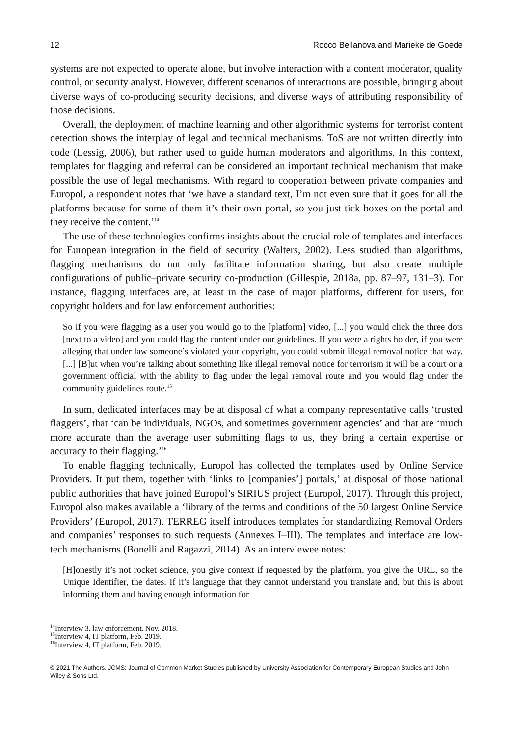12 Rocco Bellanova and Marieke de Goede
systems are not expected to operate alone, but involve interaction with a content moderator, quality control, or security analyst. However, different scenarios of interactions are possible, bringing about diverse ways of co-producing security decisions, and diverse ways of attributing responsibility of those decisions.
Overall, the deployment of machine learning and other algorithmic systems for terrorist content detection shows the interplay of legal and technical mechanisms. ToS are not written directly into code (Lessig, 2006), but rather used to guide human moderators and algorithms. In this context, templates for flagging and referral can be considered an important technical mechanism that make possible the use of legal mechanisms. With regard to cooperation between private companies and Europol, a respondent notes that ‘we have a standard text, I’m not even sure that it goes for all the platforms because for some of them it’s their own portal, so you just tick boxes on the portal and they receive the content.’<sup>14</sup>
The use of these technologies confirms insights about the crucial role of templates and interfaces for European integration in the field of security (Walters, 2002). Less studied than algorithms, flagging mechanisms do not only facilitate information sharing, but also create multiple configurations of public–private security co-production (Gillespie, 2018a, pp. 87–97, 131–3). For instance, flagging interfaces are, at least in the case of major platforms, different for users, for copyright holders and for law enforcement authorities:
So if you were flagging as a user you would go to the [platform] video, [...] you would click the three dots [next to a video] and you could flag the content under our guidelines. If you were a rights holder, if you were alleging that under law someone’s violated your copyright, you could submit illegal removal notice that way. [...] [B]ut when you’re talking about something like illegal removal notice for terrorism it will be a court or a government official with the ability to flag under the legal removal route and you would flag under the community guidelines route.<sup>15</sup>
In sum, dedicated interfaces may be at disposal of what a company representative calls ‘trusted flaggers’, that ‘can be individuals, NGOs, and sometimes government agencies’ and that are ‘much more accurate than the average user submitting flags to us, they bring a certain expertise or accuracy to their flagging.’<sup>16</sup>
To enable flagging technically, Europol has collected the templates used by Online Service Providers. It put them, together with ‘links to [companies’] portals,’ at disposal of those national public authorities that have joined Europol’s SIRIUS project (Europol, 2017). Through this project, Europol also makes available a ‘library of the terms and conditions of the 50 largest Online Service Providers’ (Europol, 2017). TERREG itself introduces templates for standardizing Removal Orders and companies’ responses to such requests (Annexes I–III). The templates and interface are low-tech mechanisms (Bonelli and Ragazzi, 2014). As an interviewee notes:
[H]onestly it’s not rocket science, you give context if requested by the platform, you give the URL, so the Unique Identifier, the dates. If it’s language that they cannot understand you translate and, but this is about informing them and having enough information for
<sup>14</sup> Interview 3, law enforcement, Nov. 2018.
<sup>15</sup> Interview 4, IT platform, Feb. 2019.
<sup>16</sup> Interview 4, IT platform, Feb. 2019.
© 2021 The Authors. JCMS: Journal of Common Market Studies published by University Association for Contemporary European Studies and John Wiley & Sons Ltd.